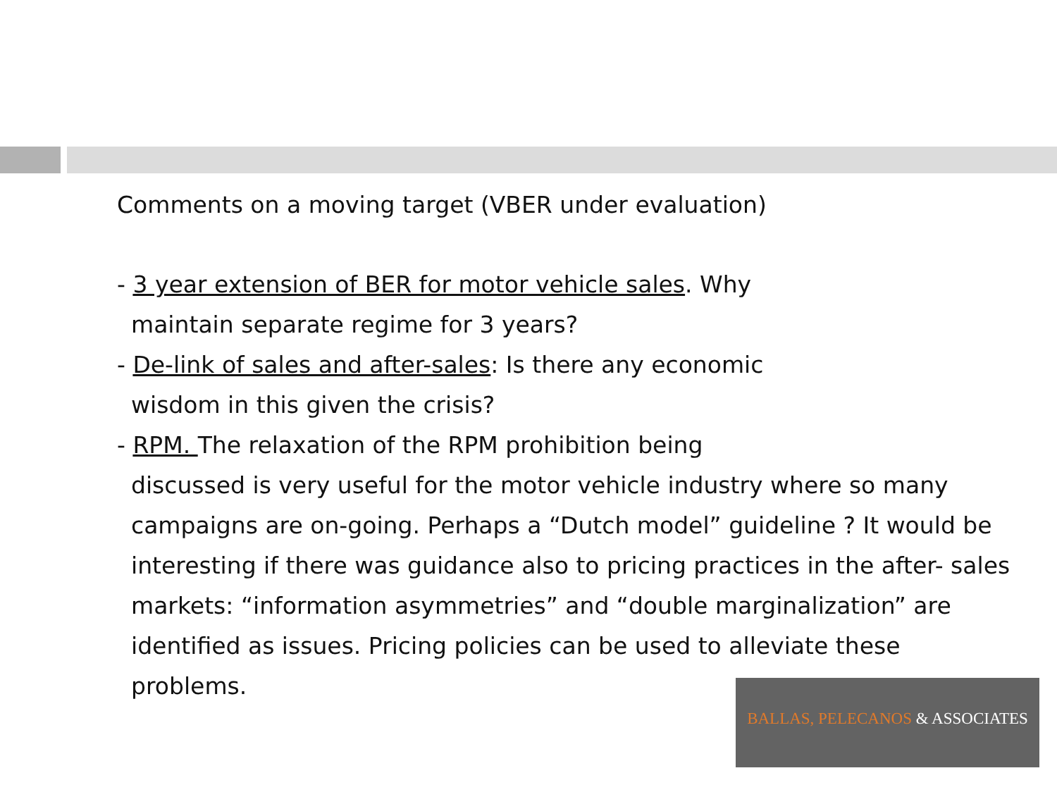Comments on a moving target (VBER under evaluation)
- 3 year extension of BER for motor vehicle sales. Why
maintain separate regime for 3 years?
- De-link of sales and after-sales: Is there any economic
wisdom in this given the crisis?
- RPM. The relaxation of the RPM prohibition being
discussed is very useful for the motor vehicle industry where so many campaigns are on-going. Perhaps a “Dutch model” guideline ? It would be interesting if there was guidance also to pricing practices in the after- sales markets: “information asymmetries” and “double marginalization” are identified as issues. Pricing policies can be used to alleviate these problems.
BALLAS, PELECANOS & ASSOCIATES